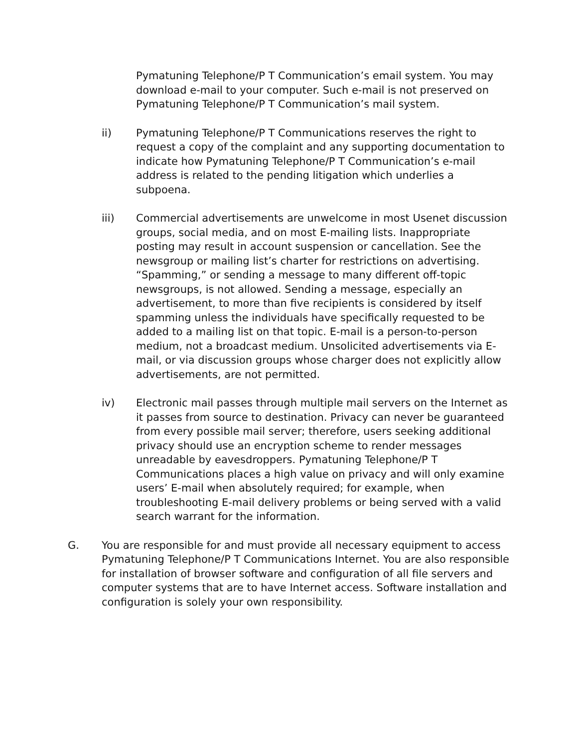Pymatuning Telephone/P T Communication’s email system. You may download e-mail to your computer. Such e-mail is not preserved on Pymatuning Telephone/P T Communication’s mail system.
ii) Pymatuning Telephone/P T Communications reserves the right to request a copy of the complaint and any supporting documentation to indicate how Pymatuning Telephone/P T Communication’s e-mail address is related to the pending litigation which underlies a subpoena.
iii) Commercial advertisements are unwelcome in most Usenet discussion groups, social media, and on most E-mailing lists. Inappropriate posting may result in account suspension or cancellation. See the newsgroup or mailing list’s charter for restrictions on advertising. “Spamming,” or sending a message to many different off-topic newsgroups, is not allowed. Sending a message, especially an advertisement, to more than five recipients is considered by itself spamming unless the individuals have specifically requested to be added to a mailing list on that topic. E-mail is a person-to-person medium, not a broadcast medium. Unsolicited advertisements via E-mail, or via discussion groups whose charger does not explicitly allow advertisements, are not permitted.
iv) Electronic mail passes through multiple mail servers on the Internet as it passes from source to destination. Privacy can never be guaranteed from every possible mail server; therefore, users seeking additional privacy should use an encryption scheme to render messages unreadable by eavesdroppers. Pymatuning Telephone/P T Communications places a high value on privacy and will only examine users’ E-mail when absolutely required; for example, when troubleshooting E-mail delivery problems or being served with a valid search warrant for the information.
G. You are responsible for and must provide all necessary equipment to access Pymatuning Telephone/P T Communications Internet. You are also responsible for installation of browser software and configuration of all file servers and computer systems that are to have Internet access. Software installation and configuration is solely your own responsibility.